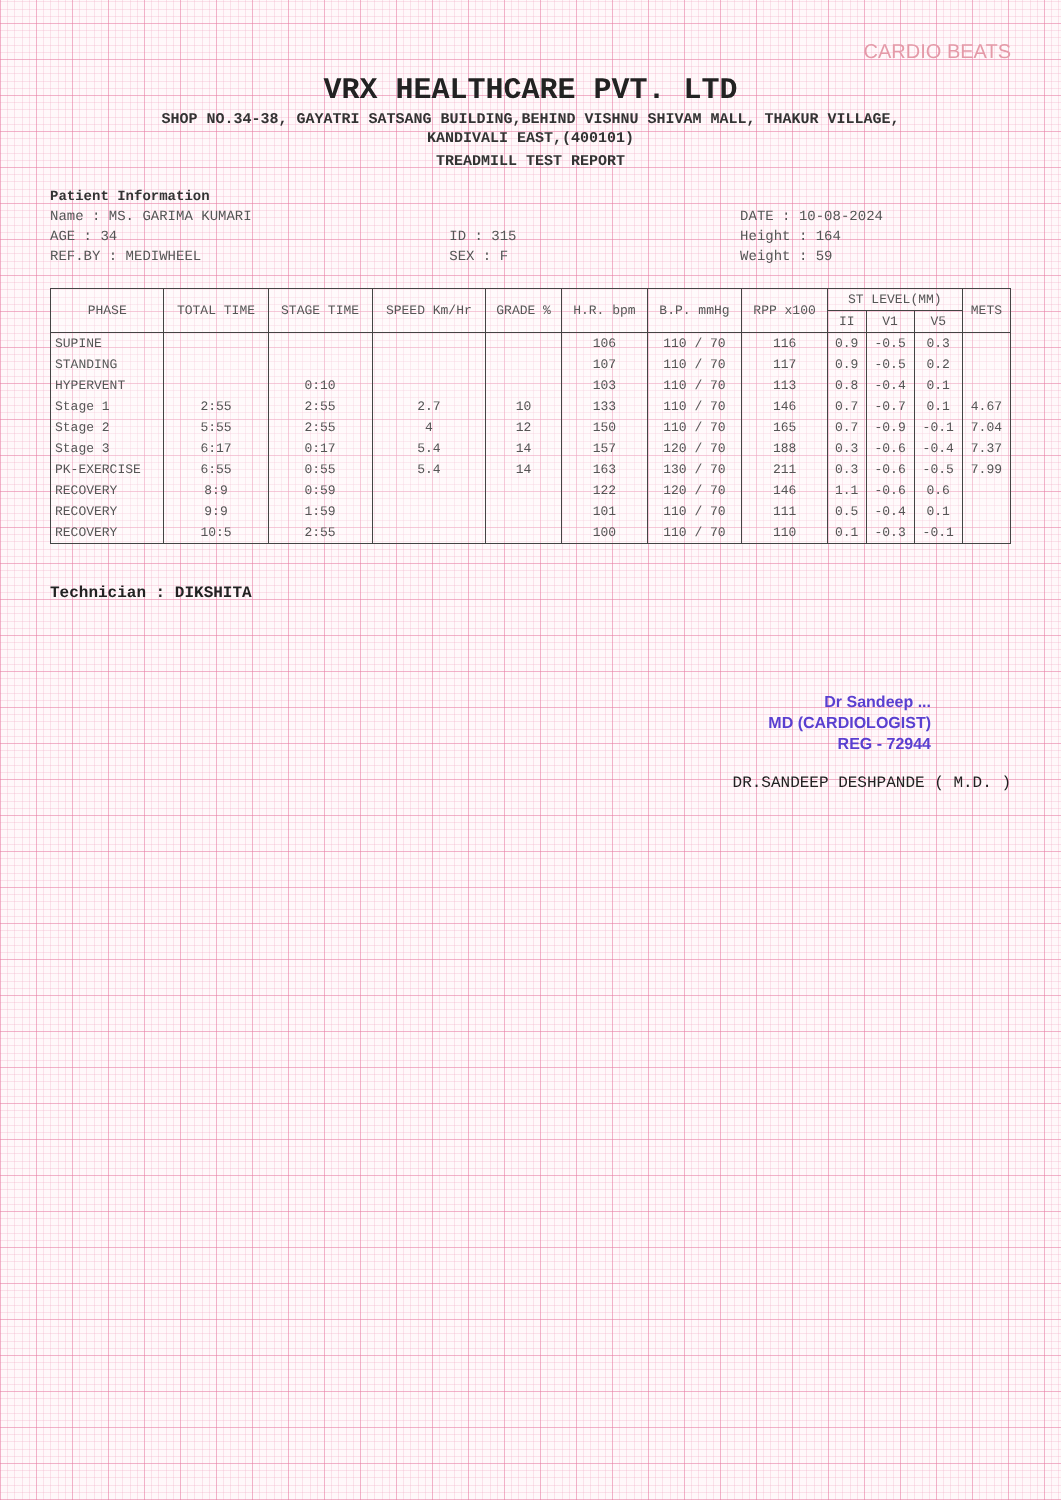CARDIO BEATS
VRX HEALTHCARE PVT. LTD
SHOP NO.34-38, GAYATRI SATSANG BUILDING,BEHIND VISHNU SHIVAM MALL, THAKUR VILLAGE,
KANDIVALI EAST,(400101)
TREADMILL TEST REPORT
Patient Information Name : MS. GARIMA KUMARI DATE : 10-08-2024 AGE : 34 ID : 315 Height : 164 REF.BY : MEDIWHEEL SEX : F Weight : 59
| PHASE | TOTAL TIME | STAGE TIME | SPEED Km/Hr | GRADE % | H.R. bpm | B.P. mmHg | RPP x100 | ST LEVEL(MM) | | | METS |
| --- | --- | --- | --- | --- | --- | --- | --- | --- | --- | --- | --- |
| | | | | | | | | II | V1 | V5 | |
| SUPINE | | | | | 106 | 110 / 70 | 116 | 0.9 | -0.5 | 0.3 | |
| STANDING | | | | | 107 | 110 / 70 | 117 | 0.9 | -0.5 | 0.2 | |
| HYPERVENT | | 0:10 | | | 103 | 110 / 70 | 113 | 0.8 | -0.4 | 0.1 | |
| Stage 1 | 2:55 | 2:55 | 2.7 | 10 | 133 | 110 / 70 | 146 | 0.7 | -0.7 | 0.1 | 4.67 |
| Stage 2 | 5:55 | 2:55 | 4 | 12 | 150 | 110 / 70 | 165 | 0.7 | -0.9 | -0.1 | 7.04 |
| Stage 3 | 6:17 | 0:17 | 5.4 | 14 | 157 | 120 / 70 | 188 | 0.3 | -0.6 | -0.4 | 7.37 |
| PK-EXERCISE | 6:55 | 0:55 | 5.4 | 14 | 163 | 130 / 70 | 211 | 0.3 | -0.6 | -0.5 | 7.99 |
| RECOVERY | 8:9 | 0:59 | | | 122 | 120 / 70 | 146 | 1.1 | -0.6 | 0.6 | |
| RECOVERY | 9:9 | 1:59 | | | 101 | 110 / 70 | 111 | 0.5 | -0.4 | 0.1 | |
| RECOVERY | 10:5 | 2:55 | | | 100 | 110 / 70 | 110 | 0.1 | -0.3 | -0.1 | |
Technician : DIKSHITA
Dr Sandeep ...
MD (CARDIOLOGIST)
REG - 72944
DR.SANDEEP DESHPANDE ( M.D. )